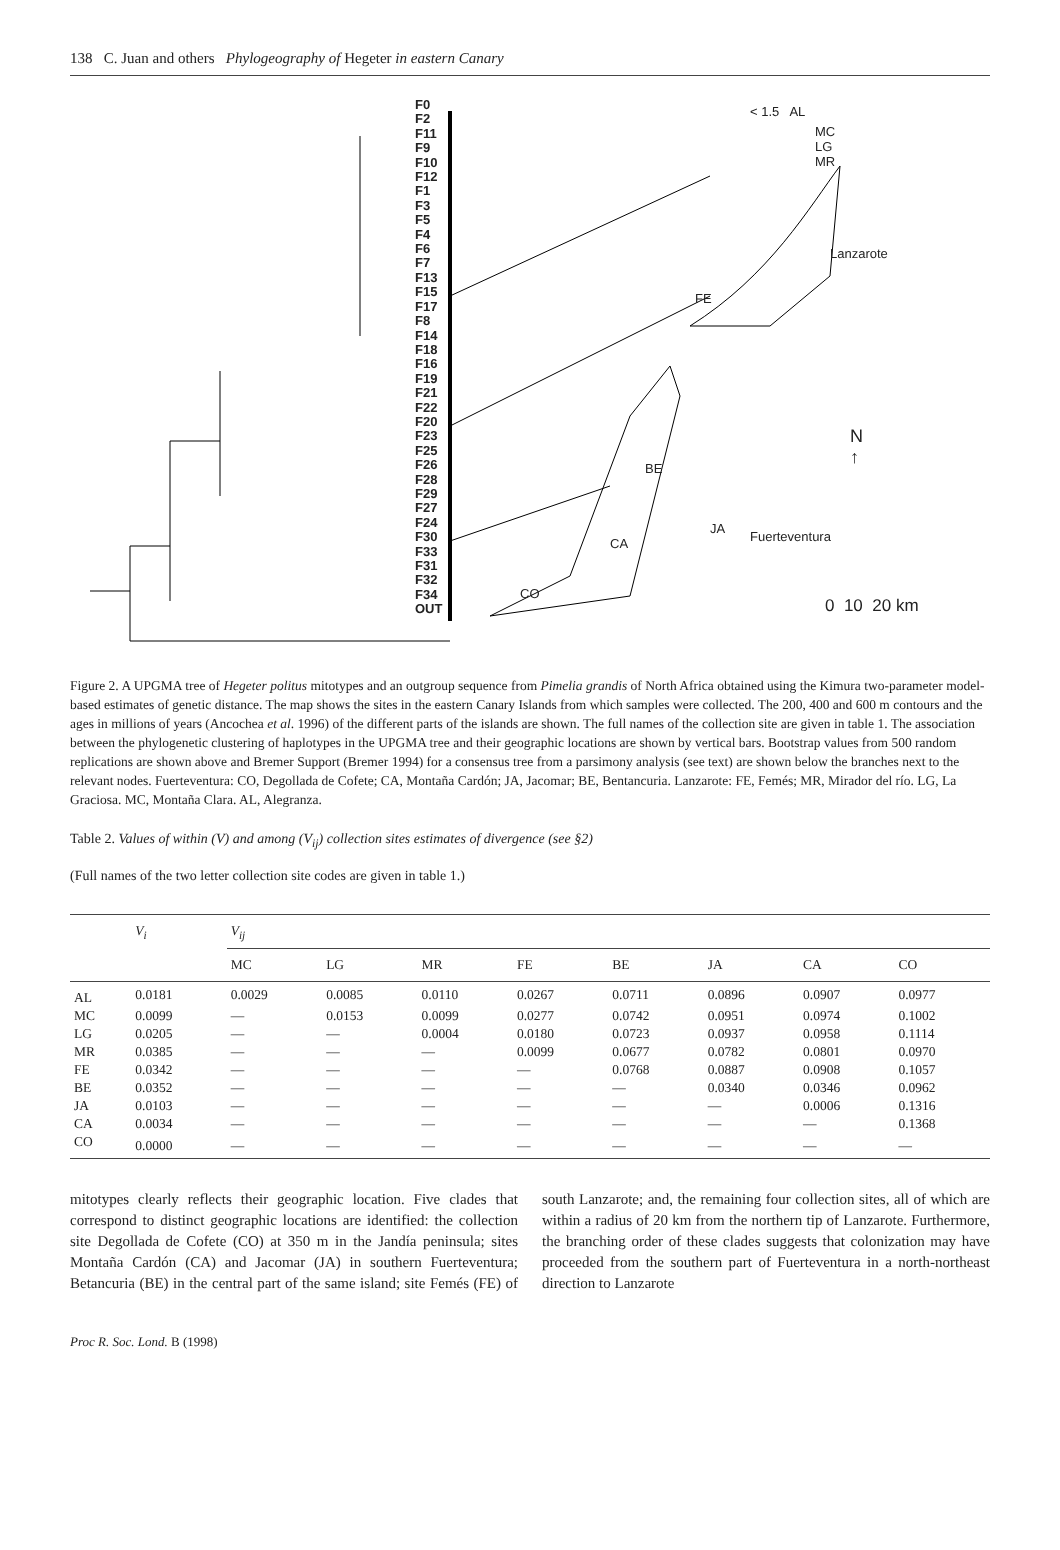138 C. Juan and others Phylogeography of Hegeter in eastern Canary
F0
F2
F11
F9
F10
F12
F1
F3
F5
F4
F6
F7
F13
F15
F17
F8
F14
F18
F16
F19
F21
F22
F20
F23
F25
F26
F28
F29
F27
F24
F30
F33
F31
F32
F34
OUT
< 1.5 AL
MC
LG
MR
Lanzarote
FE
N
↑
BE
JA
CA Fuerteventura
CO
0 10 20 km
Figure 2. A UPGMA tree of Hegeter politus mitotypes and an outgroup sequence from Pimelia grandis of North Africa obtained using the Kimura two-parameter model-based estimates of genetic distance. The map shows the sites in the eastern Canary Islands from which samples were collected. The 200, 400 and 600 m contours and the ages in millions of years (Ancochea et al. 1996) of the different parts of the islands are shown. The full names of the collection site are given in table 1. The association between the phylogenetic clustering of haplotypes in the UPGMA tree and their geographic locations are shown by vertical bars. Bootstrap values from 500 random replications are shown above and Bremer Support (Bremer 1994) for a consensus tree from a parsimony analysis (see text) are shown below the branches next to the relevant nodes. Fuerteventura: CO, Degollada de Cofete; CA, Montaña Cardón; JA, Jacomar; BE, Bentancuria. Lanzarote: FE, Femés; MR, Mirador del río. LG, La Graciosa. MC, Montaña Clara. AL, Alegranza.
Table 2. Values of within (V) and among (V<sub>ij</sub>) collection sites estimates of divergence (see §2)
(Full names of the two letter collection site codes are given in table 1.)
| | V<sub>i</sub> | V<sub>ij</sub> | | | | | | | |
| --- | --- | --- | --- | --- | --- | --- | --- | --- | --- |
| | | MC | LG | MR | FE | BE | JA | CA | CO |
| AL | 0.0181 | 0.0029 | 0.0085 | 0.0110 | 0.0267 | 0.0711 | 0.0896 | 0.0907 | 0.0977 |
| MC | 0.0099 | — | 0.0153 | 0.0099 | 0.0277 | 0.0742 | 0.0951 | 0.0974 | 0.1002 |
| LG | 0.0205 | — | — | 0.0004 | 0.0180 | 0.0723 | 0.0937 | 0.0958 | 0.1114 |
| MR | 0.0385 | — | — | — | 0.0099 | 0.0677 | 0.0782 | 0.0801 | 0.0970 |
| FE | 0.0342 | — | — | — | — | 0.0768 | 0.0887 | 0.0908 | 0.1057 |
| BE | 0.0352 | — | — | — | — | — | 0.0340 | 0.0346 | 0.0962 |
| JA | 0.0103 | — | — | — | — | — | — | 0.0006 | 0.1316 |
| CA | 0.0034 | — | — | — | — | — | — | — | 0.1368 |
| CO | 0.0000 | — | — | — | — | — | — | — | — |
mitotypes clearly reflects their geographic location. Five clades that correspond to distinct geographic locations are identified: the collection site Degollada de Cofete (CO) at 350 m in the Jandía peninsula; sites Montaña Cardón (CA) and Jacomar (JA) in southern Fuerteventura; Betancuria (BE) in the central part of the same island; site Femés (FE) of south Lanzarote; and, the remaining four collection sites, all of which are within a radius of 20 km from the northern tip of Lanzarote. Furthermore, the branching order of these clades suggests that colonization may have proceeded from the southern part of Fuerteventura in a north-northeast direction to Lanzarote
Proc R. Soc. Lond. B (1998)